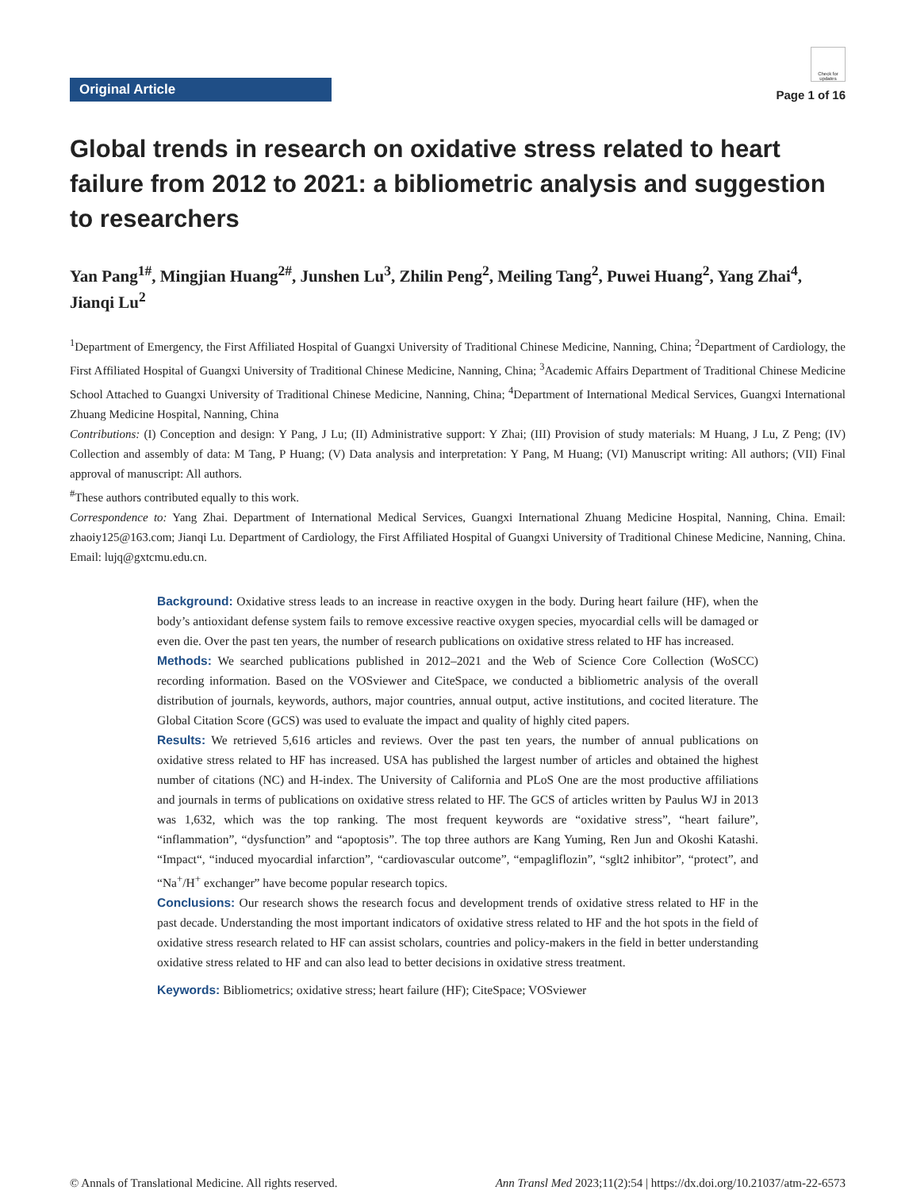Original Article
Check for updates
Page 1 of 16
Global trends in research on oxidative stress related to heart failure from 2012 to 2021: a bibliometric analysis and suggestion to researchers
Yan Pang<sup>1#</sup>, Mingjian Huang<sup>2#</sup>, Junshen Lu<sup>3</sup>, Zhilin Peng<sup>2</sup>, Meiling Tang<sup>2</sup>, Puwei Huang<sup>2</sup>, Yang Zhai<sup>4</sup>, Jianqi Lu<sup>2</sup>
<sup>1</sup> Department of Emergency, the First Affiliated Hospital of Guangxi University of Traditional Chinese Medicine, Nanning, China; <sup>2</sup>Department of Cardiology, the First Affiliated Hospital of Guangxi University of Traditional Chinese Medicine, Nanning, China; <sup>3</sup>Academic Affairs Department of Traditional Chinese Medicine School Attached to Guangxi University of Traditional Chinese Medicine, Nanning, China; <sup>4</sup>Department of International Medical Services, Guangxi International Zhuang Medicine Hospital, Nanning, China
Contributions: (I) Conception and design: Y Pang, J Lu; (II) Administrative support: Y Zhai; (III) Provision of study materials: M Huang, J Lu, Z Peng; (IV) Collection and assembly of data: M Tang, P Huang; (V) Data analysis and interpretation: Y Pang, M Huang; (VI) Manuscript writing: All authors; (VII) Final approval of manuscript: All authors.
<sup>#</sup> These authors contributed equally to this work.
Correspondence to: Yang Zhai. Department of International Medical Services, Guangxi International Zhuang Medicine Hospital, Nanning, China. Email: zhaoiy125@163.com; Jianqi Lu. Department of Cardiology, the First Affiliated Hospital of Guangxi University of Traditional Chinese Medicine, Nanning, China. Email: lujq@gxtcmu.edu.cn.
Background: Oxidative stress leads to an increase in reactive oxygen in the body. During heart failure (HF), when the body’s antioxidant defense system fails to remove excessive reactive oxygen species, myocardial cells will be damaged or even die. Over the past ten years, the number of research publications on oxidative stress related to HF has increased.
Methods: We searched publications published in 2012–2021 and the Web of Science Core Collection (WoSCC) recording information. Based on the VOSviewer and CiteSpace, we conducted a bibliometric analysis of the overall distribution of journals, keywords, authors, major countries, annual output, active institutions, and cocited literature. The Global Citation Score (GCS) was used to evaluate the impact and quality of highly cited papers.
Results: We retrieved 5,616 articles and reviews. Over the past ten years, the number of annual publications on oxidative stress related to HF has increased. USA has published the largest number of articles and obtained the highest number of citations (NC) and H-index. The University of California and PLoS One are the most productive affiliations and journals in terms of publications on oxidative stress related to HF. The GCS of articles written by Paulus WJ in 2013 was 1,632, which was the top ranking. The most frequent keywords are “oxidative stress”, “heart failure”, “inflammation”, “dysfunction” and “apoptosis”. The top three authors are Kang Yuming, Ren Jun and Okoshi Katashi. “Impact“, “induced myocardial infarction”, “cardiovascular outcome”, “empagliflozin”, “sglt2 inhibitor”, “protect”, and “Na<sup>+</sup>/H<sup>+</sup> exchanger” have become popular research topics.
Conclusions: Our research shows the research focus and development trends of oxidative stress related to HF in the past decade. Understanding the most important indicators of oxidative stress related to HF and the hot spots in the field of oxidative stress research related to HF can assist scholars, countries and policy-makers in the field in better understanding oxidative stress related to HF and can also lead to better decisions in oxidative stress treatment.
Keywords: Bibliometrics; oxidative stress; heart failure (HF); CiteSpace; VOSviewer
© Annals of Translational Medicine. All rights reserved. Ann Transl Med 2023;11(2):54 | https://dx.doi.org/10.21037/atm-22-6573